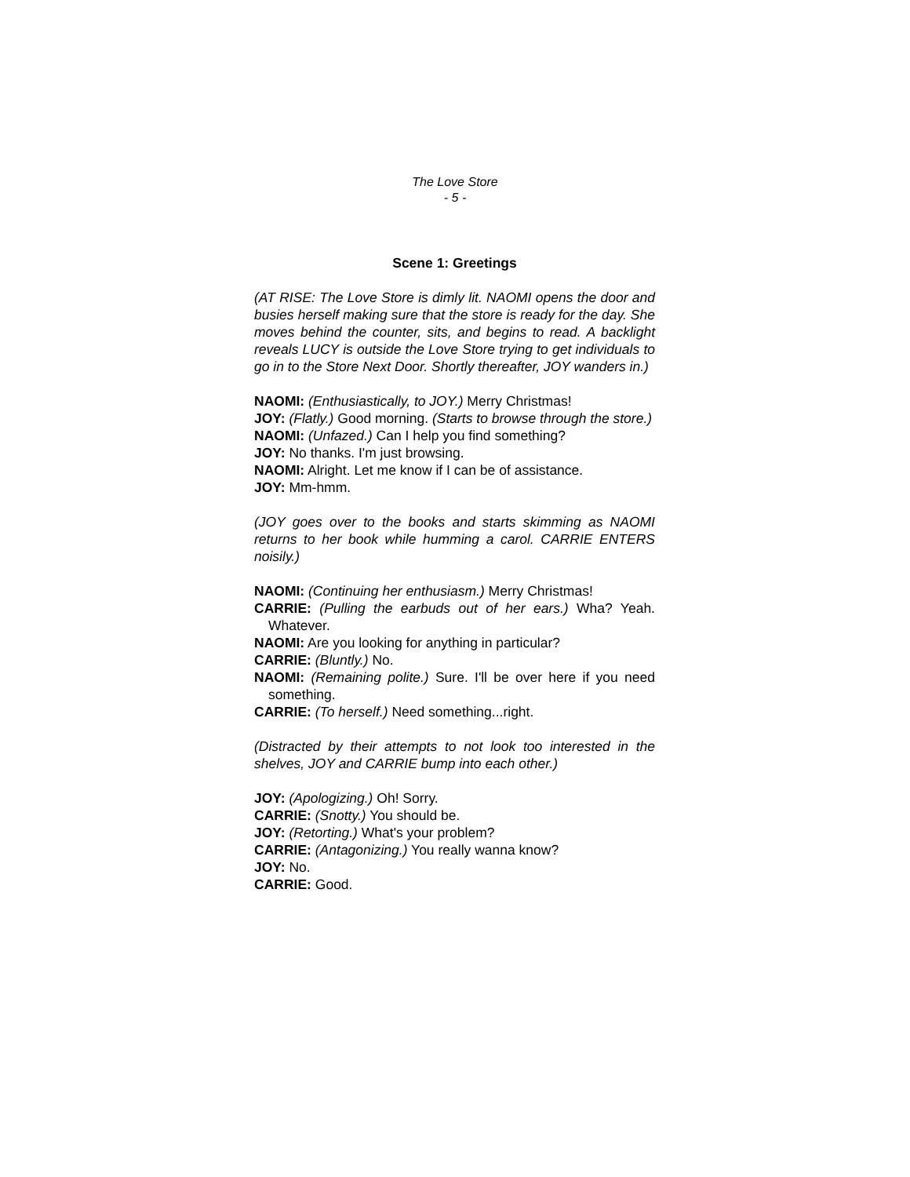The Love Store
- 5 -
Scene 1: Greetings
(AT RISE: The Love Store is dimly lit. NAOMI opens the door and busies herself making sure that the store is ready for the day. She moves behind the counter, sits, and begins to read. A backlight reveals LUCY is outside the Love Store trying to get individuals to go in to the Store Next Door. Shortly thereafter, JOY wanders in.)
NAOMI: (Enthusiastically, to JOY.) Merry Christmas!
JOY: (Flatly.) Good morning. (Starts to browse through the store.)
NAOMI: (Unfazed.) Can I help you find something?
JOY: No thanks. I'm just browsing.
NAOMI: Alright. Let me know if I can be of assistance.
JOY: Mm-hmm.
(JOY goes over to the books and starts skimming as NAOMI returns to her book while humming a carol. CARRIE ENTERS noisily.)
NAOMI: (Continuing her enthusiasm.) Merry Christmas!
CARRIE: (Pulling the earbuds out of her ears.) Wha? Yeah. Whatever.
NAOMI: Are you looking for anything in particular?
CARRIE: (Bluntly.) No.
NAOMI: (Remaining polite.) Sure. I'll be over here if you need something.
CARRIE: (To herself.) Need something...right.
(Distracted by their attempts to not look too interested in the shelves, JOY and CARRIE bump into each other.)
JOY: (Apologizing.) Oh! Sorry.
CARRIE: (Snotty.) You should be.
JOY: (Retorting.) What's your problem?
CARRIE: (Antagonizing.) You really wanna know?
JOY: No.
CARRIE: Good.